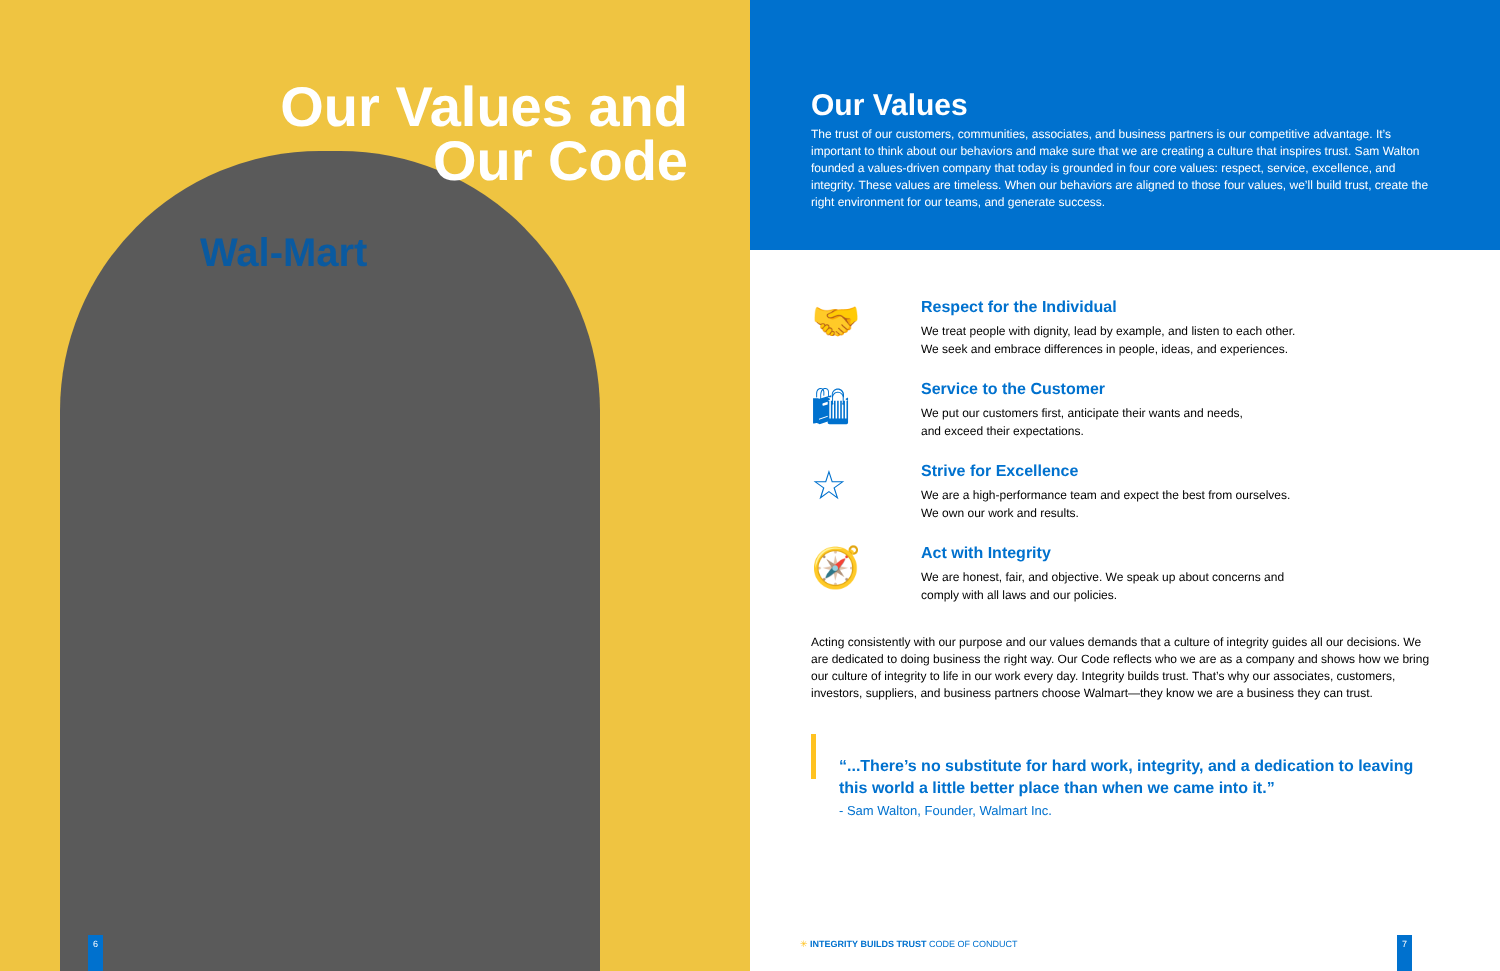Wal-Mart
Our Values and
Our Code
6
Our Values
The trust of our customers, communities, associates, and business partners is our competitive advantage. It’s important to think about our behaviors and make sure that we are creating a culture that inspires trust. Sam Walton founded a values-driven company that today is grounded in four core values: respect, service, excellence, and integrity. These values are timeless. When our behaviors are aligned to those four values, we’ll build trust, create the right environment for our teams, and generate success.
🤝
Respect for the Individual
We treat people with dignity, lead by example, and listen to each other.
We seek and embrace differences in people, ideas, and experiences.
🛍
Service to the Customer
We put our customers first, anticipate their wants and needs,
and exceed their expectations.
☆
Strive for Excellence
We are a high-performance team and expect the best from ourselves.
We own our work and results.
🧭
Act with Integrity
We are honest, fair, and objective. We speak up about concerns and
comply with all laws and our policies.
Acting consistently with our purpose and our values demands that a culture of integrity guides all our decisions. We are dedicated to doing business the right way. Our Code reflects who we are as a company and shows how we bring our culture of integrity to life in our work every day. Integrity builds trust. That’s why our associates, customers, investors, suppliers, and business partners choose Walmart—they know we are a business they can trust.
“...There’s no substitute for hard work, integrity, and a dedication to leaving this world a little better place than when we came into it.”
- Sam Walton, Founder, Walmart Inc.
✳ INTEGRITY BUILDS TRUST CODE OF CONDUCT
7